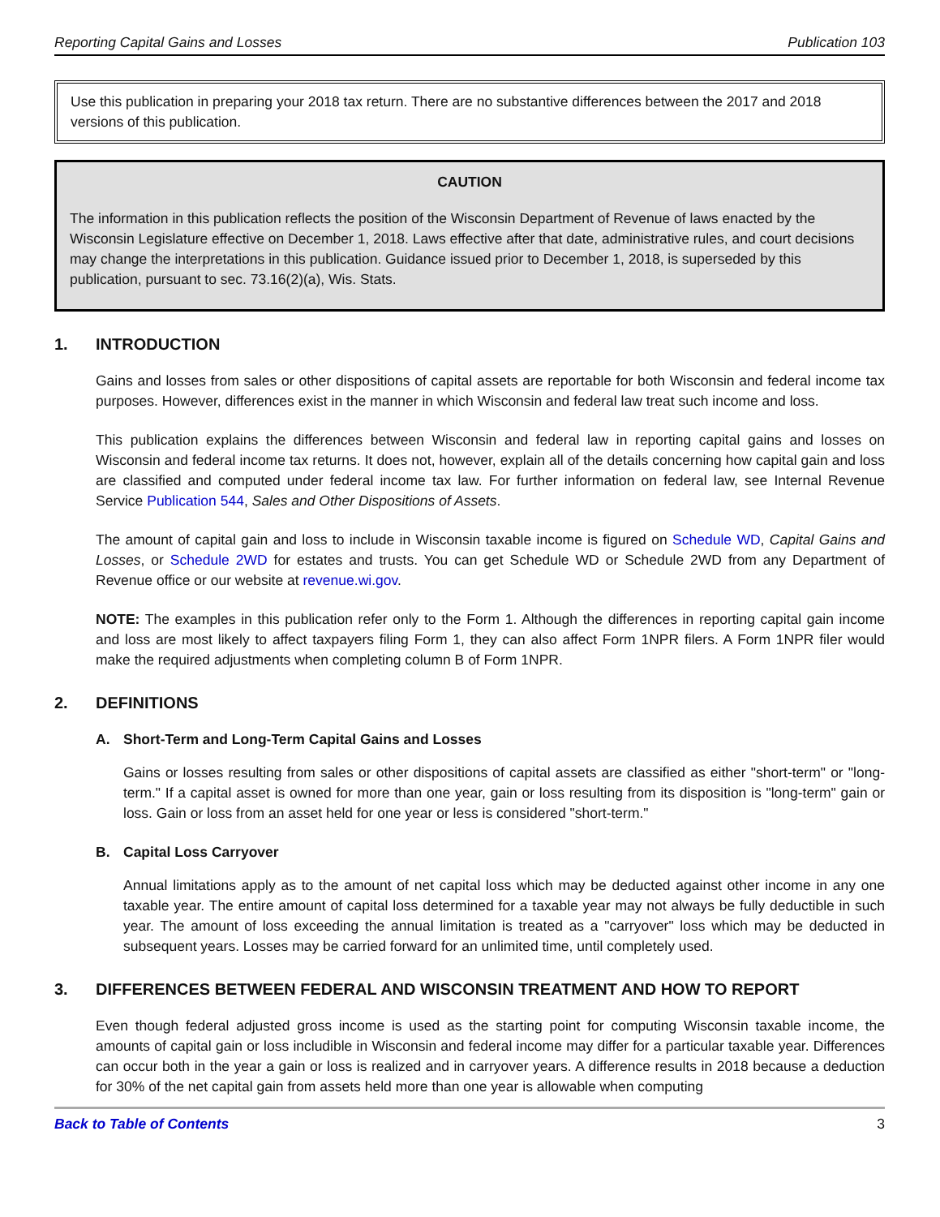Reporting Capital Gains and Losses Publication 103
Use this publication in preparing your 2018 tax return. There are no substantive differences between the 2017 and 2018 versions of this publication.
CAUTION
The information in this publication reflects the position of the Wisconsin Department of Revenue of laws enacted by the Wisconsin Legislature effective on December 1, 2018. Laws effective after that date, administrative rules, and court decisions may change the interpretations in this publication. Guidance issued prior to December 1, 2018, is superseded by this publication, pursuant to sec. 73.16(2)(a), Wis. Stats.
1. INTRODUCTION
Gains and losses from sales or other dispositions of capital assets are reportable for both Wisconsin and federal income tax purposes. However, differences exist in the manner in which Wisconsin and federal law treat such income and loss.
This publication explains the differences between Wisconsin and federal law in reporting capital gains and losses on Wisconsin and federal income tax returns. It does not, however, explain all of the details concerning how capital gain and loss are classified and computed under federal income tax law. For further information on federal law, see Internal Revenue Service Publication 544, Sales and Other Dispositions of Assets.
The amount of capital gain and loss to include in Wisconsin taxable income is figured on Schedule WD, Capital Gains and Losses, or Schedule 2WD for estates and trusts. You can get Schedule WD or Schedule 2WD from any Department of Revenue office or our website at revenue.wi.gov.
NOTE: The examples in this publication refer only to the Form 1. Although the differences in reporting capital gain income and loss are most likely to affect taxpayers filing Form 1, they can also affect Form 1NPR filers. A Form 1NPR filer would make the required adjustments when completing column B of Form 1NPR.
2. DEFINITIONS
A. Short-Term and Long-Term Capital Gains and Losses
Gains or losses resulting from sales or other dispositions of capital assets are classified as either "short-term" or "long-term." If a capital asset is owned for more than one year, gain or loss resulting from its disposition is "long-term" gain or loss. Gain or loss from an asset held for one year or less is considered "short-term."
B. Capital Loss Carryover
Annual limitations apply as to the amount of net capital loss which may be deducted against other income in any one taxable year. The entire amount of capital loss determined for a taxable year may not always be fully deductible in such year. The amount of loss exceeding the annual limitation is treated as a "carryover" loss which may be deducted in subsequent years. Losses may be carried forward for an unlimited time, until completely used.
3. DIFFERENCES BETWEEN FEDERAL AND WISCONSIN TREATMENT AND HOW TO REPORT
Even though federal adjusted gross income is used as the starting point for computing Wisconsin taxable income, the amounts of capital gain or loss includible in Wisconsin and federal income may differ for a particular taxable year. Differences can occur both in the year a gain or loss is realized and in carryover years. A difference results in 2018 because a deduction for 30% of the net capital gain from assets held more than one year is allowable when computing
Back to Table of Contents 3